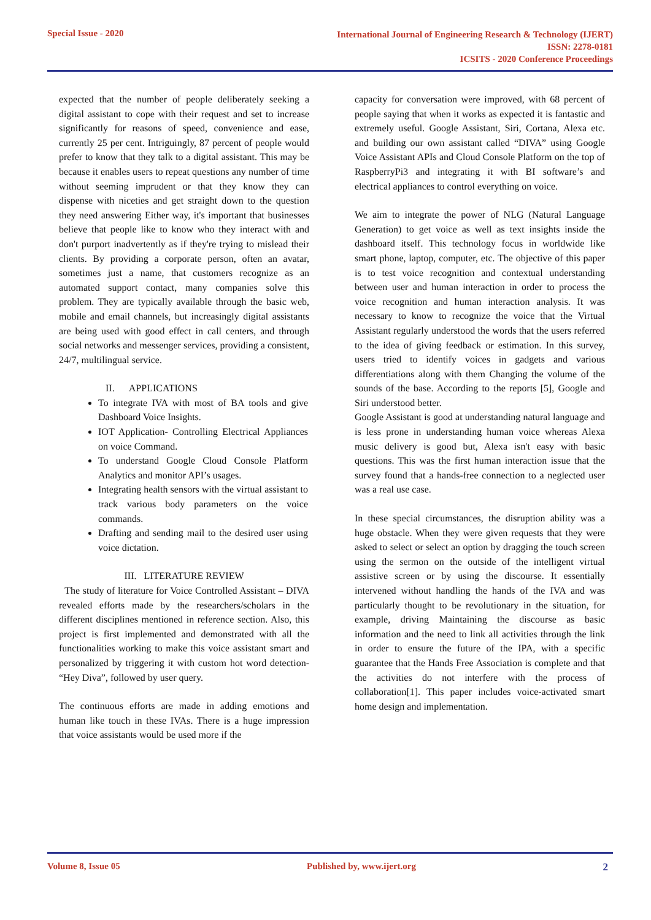Special Issue - 2020 International Journal of Engineering Research & Technology (IJERT)
ISSN: 2278-0181
ICSITS - 2020 Conference Proceedings
expected that the number of people deliberately seeking a digital assistant to cope with their request and set to increase significantly for reasons of speed, convenience and ease, currently 25 per cent. Intriguingly, 87 percent of people would prefer to know that they talk to a digital assistant. This may be because it enables users to repeat questions any number of time without seeming imprudent or that they know they can dispense with niceties and get straight down to the question they need answering Either way, it's important that businesses believe that people like to know who they interact with and don't purport inadvertently as if they're trying to mislead their clients. By providing a corporate person, often an avatar, sometimes just a name, that customers recognize as an automated support contact, many companies solve this problem. They are typically available through the basic web, mobile and email channels, but increasingly digital assistants are being used with good effect in call centers, and through social networks and messenger services, providing a consistent, 24/7, multilingual service.
II. APPLICATIONS
To integrate IVA with most of BA tools and give Dashboard Voice Insights.
IOT Application- Controlling Electrical Appliances on voice Command.
To understand Google Cloud Console Platform Analytics and monitor API’s usages.
Integrating health sensors with the virtual assistant to track various body parameters on the voice commands.
Drafting and sending mail to the desired user using voice dictation.
III. LITERATURE REVIEW
The study of literature for Voice Controlled Assistant – DIVA revealed efforts made by the researchers/scholars in the different disciplines mentioned in reference section. Also, this project is first implemented and demonstrated with all the functionalities working to make this voice assistant smart and personalized by triggering it with custom hot word detection- “Hey Diva”, followed by user query.
The continuous efforts are made in adding emotions and human like touch in these IVAs. There is a huge impression that voice assistants would be used more if the
capacity for conversation were improved, with 68 percent of people saying that when it works as expected it is fantastic and extremely useful. Google Assistant, Siri, Cortana, Alexa etc. and building our own assistant called “DIVA” using Google Voice Assistant APIs and Cloud Console Platform on the top of RaspberryPi3 and integrating it with BI software’s and electrical appliances to control everything on voice.
We aim to integrate the power of NLG (Natural Language Generation) to get voice as well as text insights inside the dashboard itself. This technology focus in worldwide like smart phone, laptop, computer, etc. The objective of this paper is to test voice recognition and contextual understanding between user and human interaction in order to process the voice recognition and human interaction analysis. It was necessary to know to recognize the voice that the Virtual Assistant regularly understood the words that the users referred to the idea of giving feedback or estimation. In this survey, users tried to identify voices in gadgets and various differentiations along with them Changing the volume of the sounds of the base. According to the reports [5], Google and Siri understood better.
Google Assistant is good at understanding natural language and is less prone in understanding human voice whereas Alexa music delivery is good but, Alexa isn't easy with basic questions. This was the first human interaction issue that the survey found that a hands-free connection to a neglected user was a real use case.
In these special circumstances, the disruption ability was a huge obstacle. When they were given requests that they were asked to select or select an option by dragging the touch screen using the sermon on the outside of the intelligent virtual assistive screen or by using the discourse. It essentially intervened without handling the hands of the IVA and was particularly thought to be revolutionary in the situation, for example, driving Maintaining the discourse as basic information and the need to link all activities through the link in order to ensure the future of the IPA, with a specific guarantee that the Hands Free Association is complete and that the activities do not interfere with the process of collaboration[1]. This paper includes voice-activated smart home design and implementation.
Volume 8, Issue 05 Published by, www.ijert.org 2